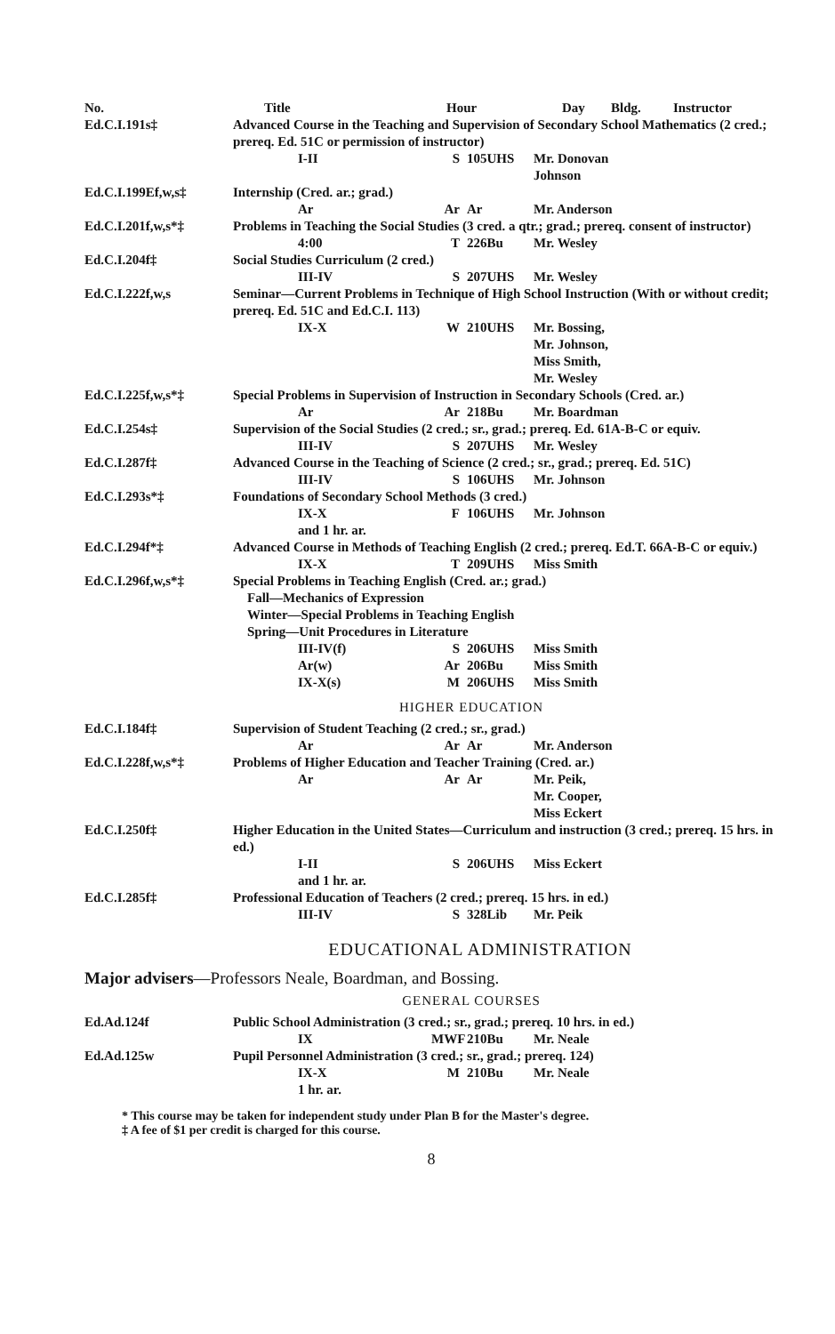No. Title Hour Day Bldg. Instructor
Ed.C.I.191s‡ Advanced Course in the Teaching and Supervision of Secondary School Mathematics (2 cred.; prereq. Ed. 51C or permission of instructor)
I-II
S
105UHS
Mr. Donovan Johnson
Ed.C.I.199Ef,w,s‡ Internship (Cred. ar.; grad.)
Ar
Ar
Ar
Mr. Anderson
Ed.C.I.201f,w,s*‡ Problems in Teaching the Social Studies (3 cred. a qtr.; grad.; prereq. consent of instructor)
4:00
T
226Bu
Mr. Wesley
Ed.C.I.204f‡ Social Studies Curriculum (2 cred.)
III-IV
S
207UHS
Mr. Wesley
Ed.C.I.222f,w,s Seminar—Current Problems in Technique of High School Instruction (With or without credit; prereq. Ed. 51C and Ed.C.I. 113)
IX-X
W
210UHS
Mr. Bossing,
Mr. Johnson,
Miss Smith,
Mr. Wesley
Ed.C.I.225f,w,s*‡ Special Problems in Supervision of Instruction in Secondary Schools (Cred. ar.)
Ar
Ar
218Bu
Mr. Boardman
Ed.C.I.254s‡ Supervision of the Social Studies (2 cred.; sr., grad.; prereq. Ed. 61A-B-C or equiv.
III-IV
S
207UHS
Mr. Wesley
Ed.C.I.287f‡ Advanced Course in the Teaching of Science (2 cred.; sr., grad.; prereq. Ed. 51C)
III-IV
S
106UHS
Mr. Johnson
Ed.C.I.293s*‡ Foundations of Secondary School Methods (3 cred.)
IX-X
and 1 hr. ar.
F
106UHS
Mr. Johnson
Ed.C.I.294f*‡ Advanced Course in Methods of Teaching English (2 cred.; prereq. Ed.T. 66A-B-C or equiv.)
IX-X
T
209UHS
Miss Smith
Ed.C.I.296f,w,s*‡ Special Problems in Teaching English (Cred. ar.; grad.)
Fall—Mechanics of Expression
Winter—Special Problems in Teaching English
Spring—Unit Procedures in Literature
III-IV(f)
S
206UHS
Miss Smith
Ar(w)
Ar
206Bu
Miss Smith
IX-X(s)
M
206UHS
Miss Smith
HIGHER EDUCATION
Ed.C.I.184f‡ Supervision of Student Teaching (2 cred.; sr., grad.)
Ar
Ar
Ar
Mr. Anderson
Ed.C.I.228f,w,s*‡ Problems of Higher Education and Teacher Training (Cred. ar.)
Ar
Ar
Ar
Mr. Peik,
Mr. Cooper,
Miss Eckert
Ed.C.I.250f‡ Higher Education in the United States—Curriculum and instruction (3 cred.; prereq. 15 hrs. in ed.)
I-II
and 1 hr. ar.
S
206UHS
Miss Eckert
Ed.C.I.285f‡ Professional Education of Teachers (2 cred.; prereq. 15 hrs. in ed.)
III-IV
S
328Lib
Mr. Peik
EDUCATIONAL ADMINISTRATION
Major advisers—Professors Neale, Boardman, and Bossing.
GENERAL COURSES
Ed.Ad.124f Public School Administration (3 cred.; sr., grad.; prereq. 10 hrs. in ed.)
IX
MWF
210Bu
Mr. Neale
Ed.Ad.125w Pupil Personnel Administration (3 cred.; sr., grad.; prereq. 124)
IX-X
1 hr. ar.
M
210Bu
Mr. Neale
* This course may be taken for independent study under Plan B for the Master's degree.
‡ A fee of $1 per credit is charged for this course.
8